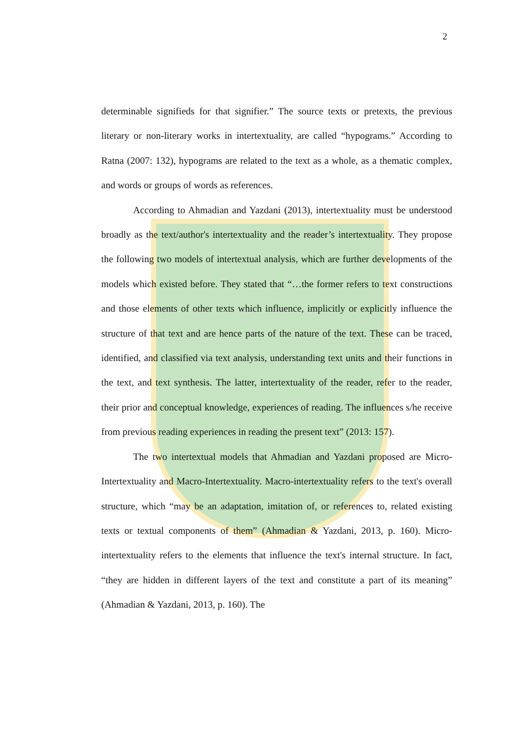2
determinable signifieds for that signifier.” The source texts or pretexts, the previous literary or non-literary works in intertextuality, are called “hypograms.” According to Ratna (2007: 132), hypograms are related to the text as a whole, as a thematic complex, and words or groups of words as references.
According to Ahmadian and Yazdani (2013), intertextuality must be understood broadly as the text/author's intertextuality and the reader’s intertextuality. They propose the following two models of intertextual analysis, which are further developments of the models which existed before. They stated that “…the former refers to text constructions and those elements of other texts which influence, implicitly or explicitly influence the structure of that text and are hence parts of the nature of the text. These can be traced, identified, and classified via text analysis, understanding text units and their functions in the text, and text synthesis. The latter, intertextuality of the reader, refer to the reader, their prior and conceptual knowledge, experiences of reading. The influences s/he receive from previous reading experiences in reading the present text” (2013: 157).
The two intertextual models that Ahmadian and Yazdani proposed are Micro-Intertextuality and Macro-Intertextuality. Macro-intertextuality refers to the text's overall structure, which “may be an adaptation, imitation of, or references to, related existing texts or textual components of them” (Ahmadian & Yazdani, 2013, p. 160). Micro-intertextuality refers to the elements that influence the text's internal structure. In fact, “they are hidden in different layers of the text and constitute a part of its meaning” (Ahmadian & Yazdani, 2013, p. 160). The